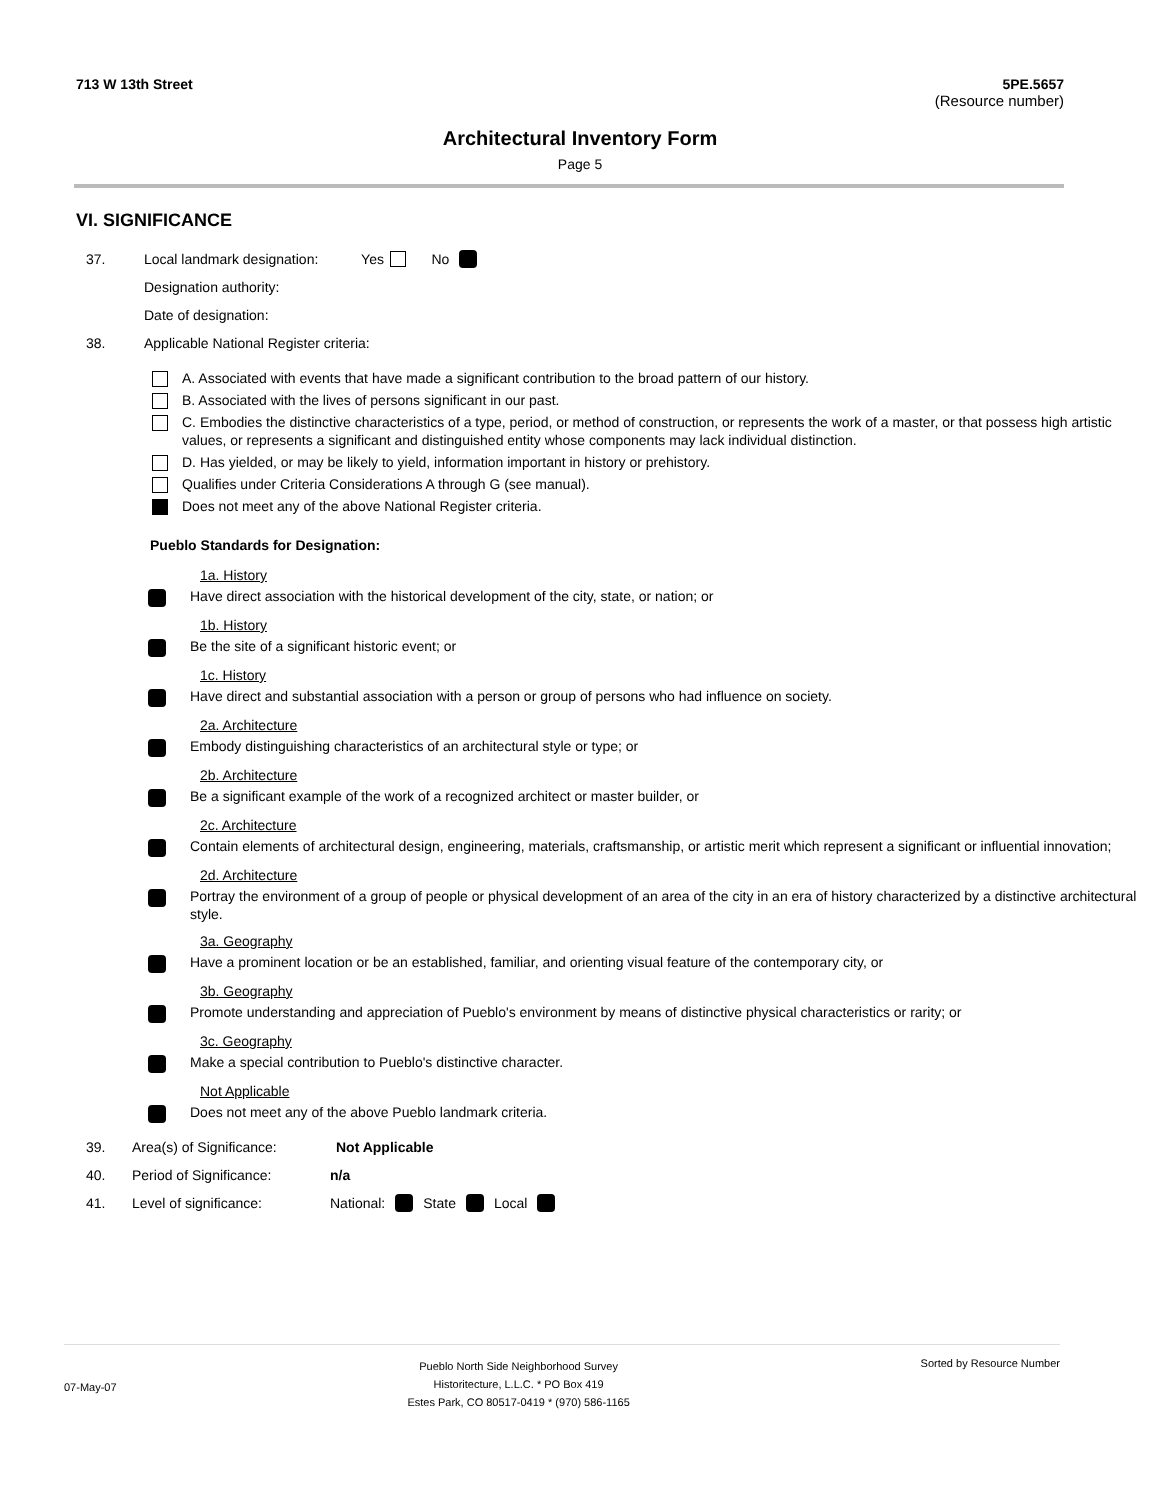713 W 13th Street 5PE.5657
(Resource number)
Architectural Inventory Form
Page 5
VI. SIGNIFICANCE
37. Local landmark designation: Yes No
Designation authority:
Date of designation:
38. Applicable National Register criteria:
A. Associated with events that have made a significant contribution to the broad pattern of our history.
B. Associated with the lives of persons significant in our past.
C. Embodies the distinctive characteristics of a type, period, or method of construction, or represents the work of a master, or that possess high artistic values, or represents a significant and distinguished entity whose components may lack individual distinction.
D. Has yielded, or may be likely to yield, information important in history or prehistory.
Qualifies under Criteria Considerations A through G (see manual).
Does not meet any of the above National Register criteria.
Pueblo Standards for Designation:
1a. History
Have direct association with the historical development of the city, state, or nation; or
1b. History
Be the site of a significant historic event; or
1c. History
Have direct and substantial association with a person or group of persons who had influence on society.
2a. Architecture
Embody distinguishing characteristics of an architectural style or type; or
2b. Architecture
Be a significant example of the work of a recognized architect or master builder, or
2c. Architecture
Contain elements of architectural design, engineering, materials, craftsmanship, or artistic merit which represent a significant or influential innovation;
2d. Architecture
Portray the environment of a group of people or physical development of an area of the city in an era of history characterized by a distinctive architectural style.
3a. Geography
Have a prominent location or be an established, familiar, and orienting visual feature of the contemporary city, or
3b. Geography
Promote understanding and appreciation of Pueblo's environment by means of distinctive physical characteristics or rarity; or
3c. Geography
Make a special contribution to Pueblo's distinctive character.
Not Applicable
Does not meet any of the above Pueblo landmark criteria.
39. Area(s) of Significance: Not Applicable
40. Period of Significance: n/a
41. Level of significance: National: State Local
07-May-07
Pueblo North Side Neighborhood Survey
Historitecture, L.L.C. * PO Box 419
Estes Park, CO 80517-0419 * (970) 586-1165
Sorted by Resource Number